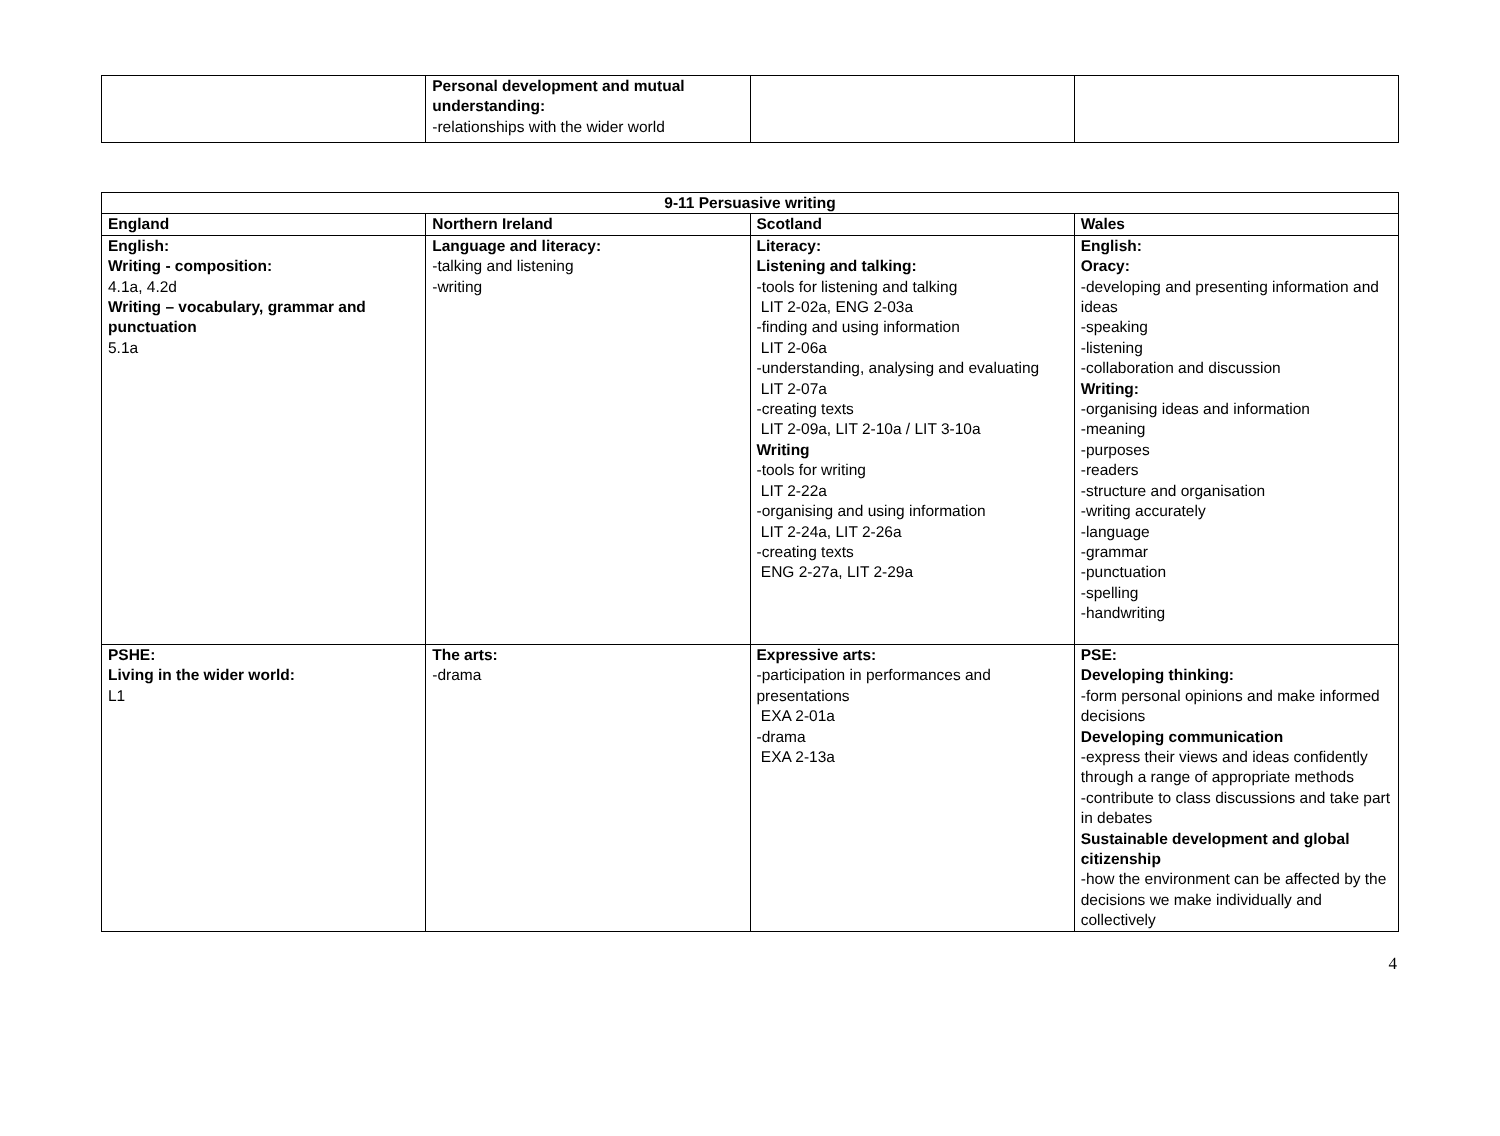| | Personal development and mutual understanding: -relationships with the wider world | | |
| 9-11 Persuasive writing | | | |
| --- | --- | --- | --- |
| England | Northern Ireland | Scotland | Wales |
| English: Writing - composition: 4.1a, 4.2d Writing – vocabulary, grammar and punctuation 5.1a | Language and literacy: -talking and listening -writing | Literacy: Listening and talking: -tools for listening and talking LIT 2-02a, ENG 2-03a -finding and using information LIT 2-06a -understanding, analysing and evaluating LIT 2-07a -creating texts LIT 2-09a, LIT 2-10a / LIT 3-10a Writing -tools for writing LIT 2-22a -organising and using information LIT 2-24a, LIT 2-26a -creating texts ENG 2-27a, LIT 2-29a | English: Oracy: -developing and presenting information and ideas -speaking -listening -collaboration and discussion Writing: -organising ideas and information -meaning -purposes -readers -structure and organisation -writing accurately -language -grammar -punctuation -spelling -handwriting |
| PSHE: Living in the wider world: L1 | The arts: -drama | Expressive arts: -participation in performances and presentations EXA 2-01a -drama EXA 2-13a | PSE: Developing thinking: -form personal opinions and make informed decisions Developing communication -express their views and ideas confidently through a range of appropriate methods -contribute to class discussions and take part in debates Sustainable development and global citizenship -how the environment can be affected by the decisions we make individually and collectively |
4